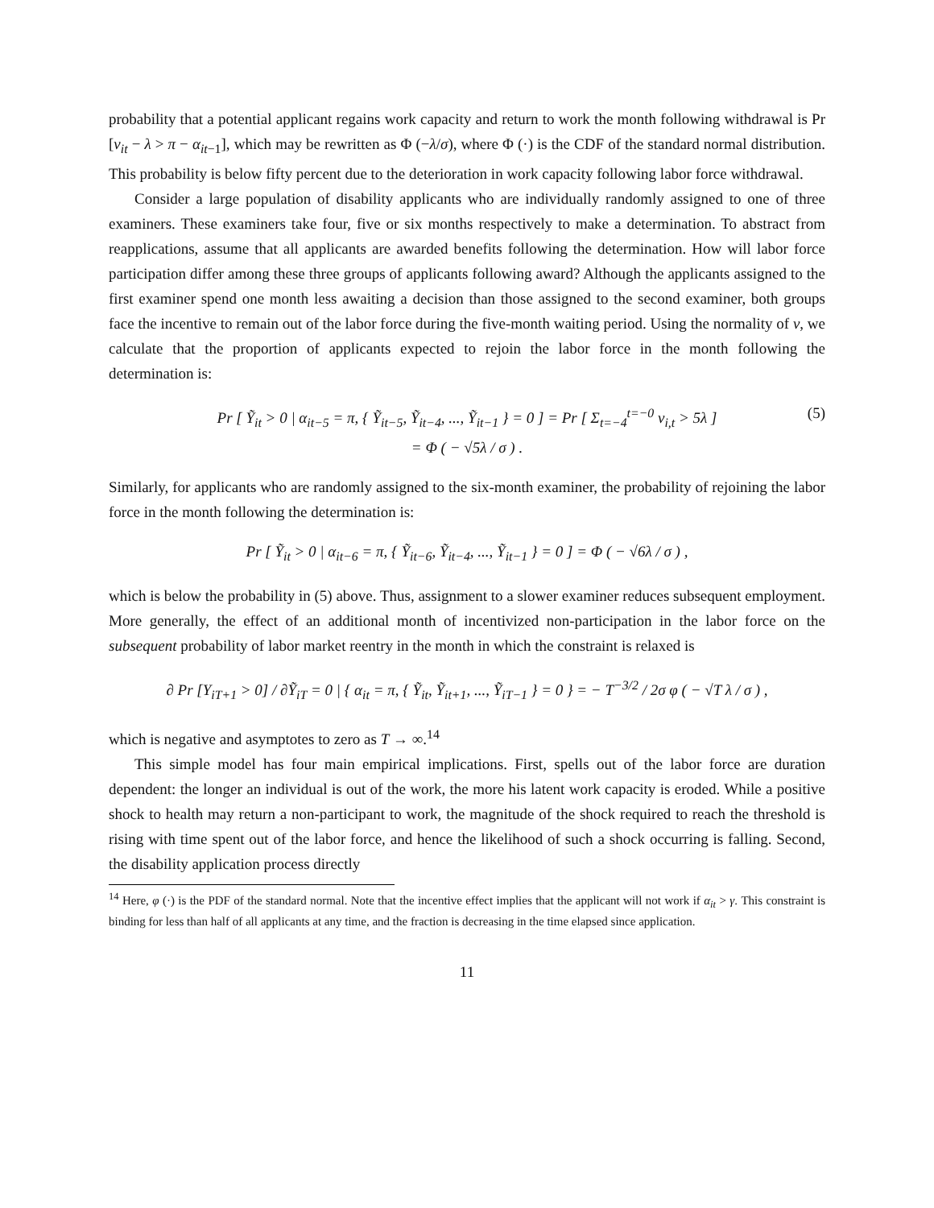probability that a potential applicant regains work capacity and return to work the month following withdrawal is Pr [ν<sub>it</sub> − λ > π − α<sub>it−1</sub>], which may be rewritten as Φ (−λ/σ), where Φ (·) is the CDF of the standard normal distribution. This probability is below fifty percent due to the deterioration in work capacity following labor force withdrawal.
Consider a large population of disability applicants who are individually randomly assigned to one of three examiners. These examiners take four, five or six months respectively to make a determination. To abstract from reapplications, assume that all applicants are awarded benefits following the determination. How will labor force participation differ among these three groups of applicants following award? Although the applicants assigned to the first examiner spend one month less awaiting a decision than those assigned to the second examiner, both groups face the incentive to remain out of the labor force during the five-month waiting period. Using the normality of ν, we calculate that the proportion of applicants expected to rejoin the labor force in the month following the determination is:
Pr [ Ỹ<sub>it</sub> > 0 | α<sub>it−5</sub> = π, { Ỹ<sub>it−5</sub>, Ỹ<sub>it−4</sub>, ..., Ỹ<sub>it−1</sub> } = 0 ] = Pr [ Σ<sub>t=−4</sub><sup>t=−0</sup> ν<sub>i,t</sub> > 5λ ] (5)
= Φ ( − √5λ / σ ) .
Similarly, for applicants who are randomly assigned to the six-month examiner, the probability of rejoining the labor force in the month following the determination is:
Pr [ Ỹ<sub>it</sub> > 0 | α<sub>it−6</sub> = π, { Ỹ<sub>it−6</sub>, Ỹ<sub>it−4</sub>, ..., Ỹ<sub>it−1</sub> } = 0 ] = Φ ( − √6λ / σ ) ,
which is below the probability in (5) above. Thus, assignment to a slower examiner reduces subsequent employment. More generally, the effect of an additional month of incentivized non-participation in the labor force on the subsequent probability of labor market reentry in the month in which the constraint is relaxed is
∂ Pr [Y<sub>iT+1</sub> > 0] / ∂Ỹ<sub>iT</sub> = 0 | { α<sub>it</sub> = π, { Ỹ<sub>it</sub>, Ỹ<sub>it+1</sub>, ..., Ỹ<sub>iT−1</sub> } = 0 } = − T<sup>−3/2</sup> / 2σ φ ( − √T λ / σ ) ,
which is negative and asymptotes to zero as T → ∞.<sup>14</sup>
This simple model has four main empirical implications. First, spells out of the labor force are duration dependent: the longer an individual is out of the work, the more his latent work capacity is eroded. While a positive shock to health may return a non-participant to work, the magnitude of the shock required to reach the threshold is rising with time spent out of the labor force, and hence the likelihood of such a shock occurring is falling. Second, the disability application process directly
<sup>14</sup> Here, φ (·) is the PDF of the standard normal. Note that the incentive effect implies that the applicant will not work if α<sub>it</sub> > γ. This constraint is binding for less than half of all applicants at any time, and the fraction is decreasing in the time elapsed since application.
11